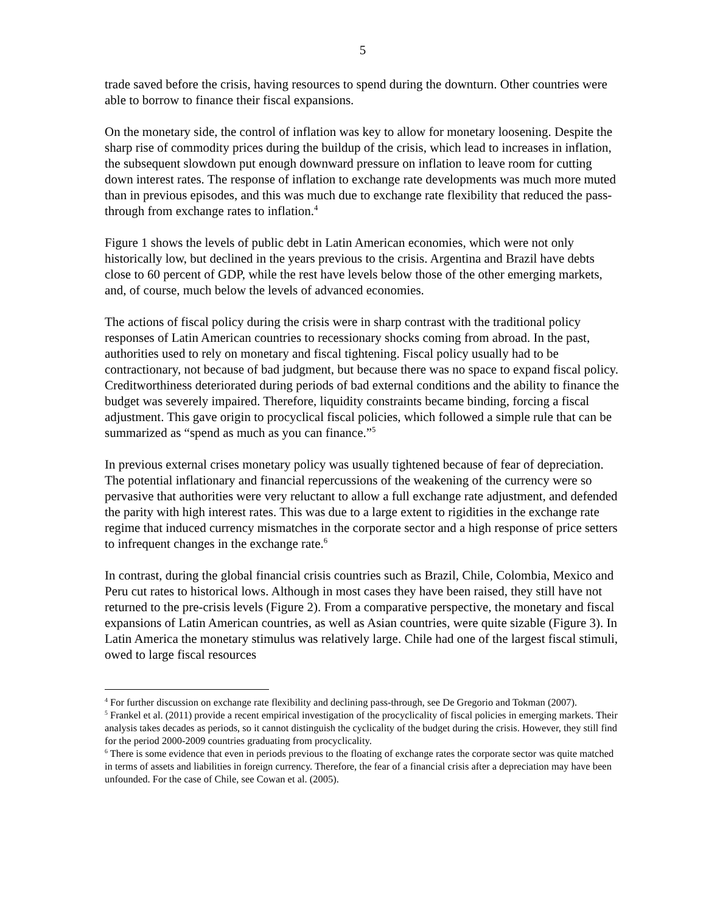5
trade saved before the crisis, having resources to spend during the downturn. Other countries were able to borrow to finance their fiscal expansions.
On the monetary side, the control of inflation was key to allow for monetary loosening. Despite the sharp rise of commodity prices during the buildup of the crisis, which lead to increases in inflation, the subsequent slowdown put enough downward pressure on inflation to leave room for cutting down interest rates. The response of inflation to exchange rate developments was much more muted than in previous episodes, and this was much due to exchange rate flexibility that reduced the pass-through from exchange rates to inflation.<sup>4</sup>
Figure 1 shows the levels of public debt in Latin American economies, which were not only historically low, but declined in the years previous to the crisis. Argentina and Brazil have debts close to 60 percent of GDP, while the rest have levels below those of the other emerging markets, and, of course, much below the levels of advanced economies.
The actions of fiscal policy during the crisis were in sharp contrast with the traditional policy responses of Latin American countries to recessionary shocks coming from abroad. In the past, authorities used to rely on monetary and fiscal tightening. Fiscal policy usually had to be contractionary, not because of bad judgment, but because there was no space to expand fiscal policy. Creditworthiness deteriorated during periods of bad external conditions and the ability to finance the budget was severely impaired. Therefore, liquidity constraints became binding, forcing a fiscal adjustment. This gave origin to procyclical fiscal policies, which followed a simple rule that can be summarized as “spend as much as you can finance.”<sup>5</sup>
In previous external crises monetary policy was usually tightened because of fear of depreciation. The potential inflationary and financial repercussions of the weakening of the currency were so pervasive that authorities were very reluctant to allow a full exchange rate adjustment, and defended the parity with high interest rates. This was due to a large extent to rigidities in the exchange rate regime that induced currency mismatches in the corporate sector and a high response of price setters to infrequent changes in the exchange rate.<sup>6</sup>
In contrast, during the global financial crisis countries such as Brazil, Chile, Colombia, Mexico and Peru cut rates to historical lows. Although in most cases they have been raised, they still have not returned to the pre-crisis levels (Figure 2). From a comparative perspective, the monetary and fiscal expansions of Latin American countries, as well as Asian countries, were quite sizable (Figure 3). In Latin America the monetary stimulus was relatively large. Chile had one of the largest fiscal stimuli, owed to large fiscal resources
<sup>4</sup> For further discussion on exchange rate flexibility and declining pass-through, see De Gregorio and Tokman (2007).
<sup>5</sup> Frankel et al. (2011) provide a recent empirical investigation of the procyclicality of fiscal policies in emerging markets. Their analysis takes decades as periods, so it cannot distinguish the cyclicality of the budget during the crisis. However, they still find for the period 2000-2009 countries graduating from procyclicality.
<sup>6</sup> There is some evidence that even in periods previous to the floating of exchange rates the corporate sector was quite matched in terms of assets and liabilities in foreign currency. Therefore, the fear of a financial crisis after a depreciation may have been unfounded. For the case of Chile, see Cowan et al. (2005).